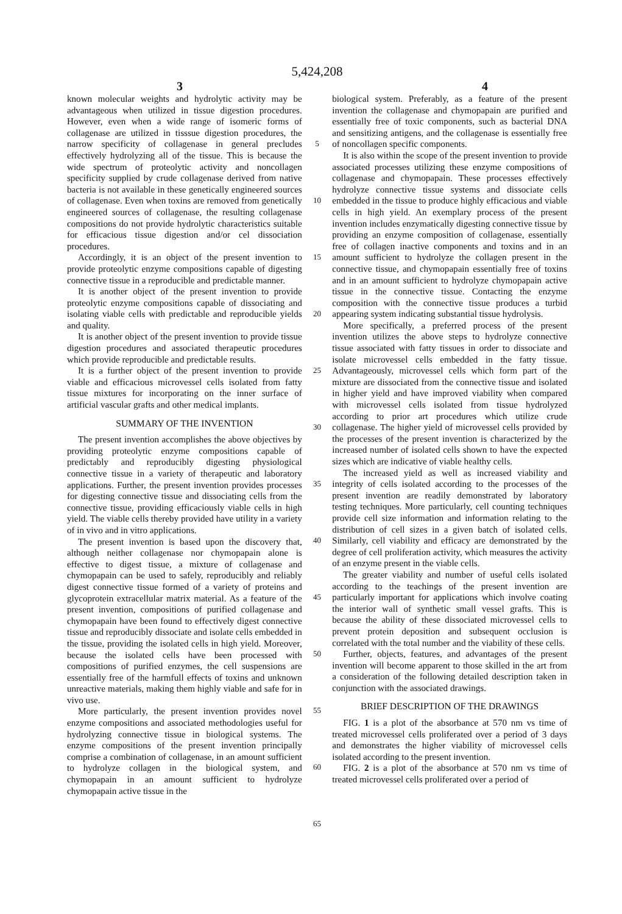5,424,208
3 4
known molecular weights and hydrolytic activity may be advantageous when utilized in tissue digestion procedures. However, even when a wide range of isomeric forms of collagenase are utilized in tisssue digestion procedures, the narrow specificity of collagenase in general precludes effectively hydrolyzing all of the tissue. This is because the wide spectrum of proteolytic activity and noncollagen specificity supplied by crude collagenase derived from native bacteria is not available in these genetically engineered sources of collagenase. Even when toxins are removed from genetically engineered sources of collagenase, the resulting collagenase compositions do not provide hydrolytic characteristics suitable for efficacious tissue digestion and/or cel dissociation procedures.
Accordingly, it is an object of the present invention to provide proteolytic enzyme compositions capable of digesting connective tissue in a reproducible and predictable manner.
It is another object of the present invention to provide proteolytic enzyme compositions capable of dissociating and isolating viable cells with predictable and reproducible yields and quality.
It is another object of the present invention to provide tissue digestion procedures and associated therapeutic procedures which provide reproducible and predictable results.
It is a further object of the present invention to provide viable and efficacious microvessel cells isolated from fatty tissue mixtures for incorporating on the inner surface of artificial vascular grafts and other medical implants.
SUMMARY OF THE INVENTION
The present invention accomplishes the above objectives by providing proteolytic enzyme compositions capable of predictably and reproducibly digesting physiological connective tissue in a variety of therapeutic and laboratory applications. Further, the present invention provides processes for digesting connective tissue and dissociating cells from the connective tissue, providing efficaciously viable cells in high yield. The viable cells thereby provided have utility in a variety of in vivo and in vitro applications.
The present invention is based upon the discovery that, although neither collagenase nor chymopapain alone is effective to digest tissue, a mixture of collagenase and chymopapain can be used to safely, reproducibly and reliably digest connective tissue formed of a variety of proteins and glycoprotein extracellular matrix material. As a feature of the present invention, compositions of purified collagenase and chymopapain have been found to effectively digest connective tissue and reproducibly dissociate and isolate cells embedded in the tissue, providing the isolated cells in high yield. Moreover, because the isolated cells have been processed with compositions of purified enzymes, the cell suspensions are essentially free of the harmfull effects of toxins and unknown unreactive materials, making them highly viable and safe for in vivo use.
More particularly, the present invention provides novel enzyme compositions and associated methodologies useful for hydrolyzing connective tissue in biological systems. The enzyme compositions of the present invention principally comprise a combination of collagenase, in an amount sufficient to hydrolyze collagen in the biological system, and chymopapain in an amount sufficient to hydrolyze chymopapain active tissue in the
5
10
15
20
25
30
35
40
45
50
55
60
65
biological system. Preferably, as a feature of the present invention the collagenase and chymopapain are purified and essentially free of toxic components, such as bacterial DNA and sensitizing antigens, and the collagenase is essentially free of noncollagen specific components.
It is also within the scope of the present invention to provide associated processes utilizing these enzyme compositions of collagenase and chymopapain. These processes effectively hydrolyze connective tissue systems and dissociate cells embedded in the tissue to produce highly efficacious and viable cells in high yield. An exemplary process of the present invention includes enzymatically digesting connective tissue by providing an enzyme composition of collagenase, essentially free of collagen inactive components and toxins and in an amount sufficient to hydrolyze the collagen present in the connective tissue, and chymopapain essentially free of toxins and in an amount sufficient to hydrolyze chymopapain active tissue in the connective tissue. Contacting the enzyme composition with the connective tissue produces a turbid appearing system indicating substantial tissue hydrolysis.
More specifically, a preferred process of the present invention utilizes the above steps to hydrolyze connective tissue associated with fatty tissues in order to dissociate and isolate microvessel cells embedded in the fatty tissue. Advantageously, microvessel cells which form part of the mixture are dissociated from the connective tissue and isolated in higher yield and have improved viability when compared with microvessel cells isolated from tissue hydrolyzed according to prior art procedures which utilize crude collagenase. The higher yield of microvessel cells provided by the processes of the present invention is characterized by the increased number of isolated cells shown to have the expected sizes which are indicative of viable healthy cells.
The increased yield as well as increased viability and integrity of cells isolated according to the processes of the present invention are readily demonstrated by laboratory testing techniques. More particularly, cell counting techniques provide cell size information and information relating to the distribution of cell sizes in a given batch of isolated cells. Similarly, cell viability and efficacy are demonstrated by the degree of cell proliferation activity, which measures the activity of an enzyme present in the viable cells.
The greater viability and number of useful cells isolated according to the teachings of the present invention are particularly important for applications which involve coating the interior wall of synthetic small vessel grafts. This is because the ability of these dissociated microvessel cells to prevent protein deposition and subsequent occlusion is correlated with the total number and the viability of these cells.
Further, objects, features, and advantages of the present invention will become apparent to those skilled in the art from a consideration of the following detailed description taken in conjunction with the associated drawings.
BRIEF DESCRIPTION OF THE DRAWINGS
FIG. 1 is a plot of the absorbance at 570 nm vs time of treated microvessel cells proliferated over a period of 3 days and demonstrates the higher viability of microvessel cells isolated according to the present invention.
FIG. 2 is a plot of the absorbance at 570 nm vs time of treated microvessel cells proliferated over a period of